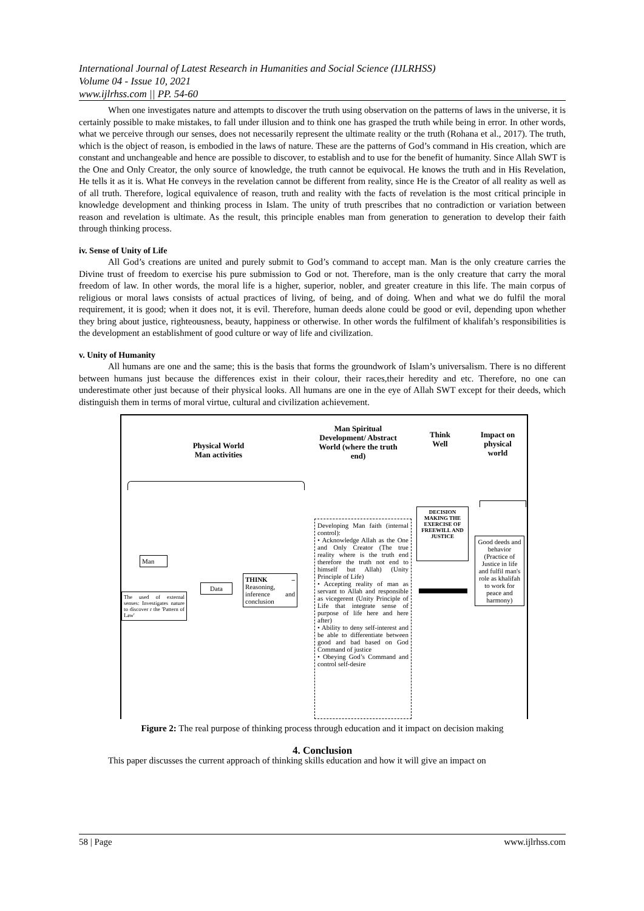International Journal of Latest Research in Humanities and Social Science (IJLRHSS)
Volume 04 - Issue 10, 2021
www.ijlrhss.com || PP. 54-60
When one investigates nature and attempts to discover the truth using observation on the patterns of laws in the universe, it is certainly possible to make mistakes, to fall under illusion and to think one has grasped the truth while being in error. In other words, what we perceive through our senses, does not necessarily represent the ultimate reality or the truth (Rohana et al., 2017). The truth, which is the object of reason, is embodied in the laws of nature. These are the patterns of God’s command in His creation, which are constant and unchangeable and hence are possible to discover, to establish and to use for the benefit of humanity. Since Allah SWT is the One and Only Creator, the only source of knowledge, the truth cannot be equivocal. He knows the truth and in His Revelation, He tells it as it is. What He conveys in the revelation cannot be different from reality, since He is the Creator of all reality as well as of all truth. Therefore, logical equivalence of reason, truth and reality with the facts of revelation is the most critical principle in knowledge development and thinking process in Islam. The unity of truth prescribes that no contradiction or variation between reason and revelation is ultimate. As the result, this principle enables man from generation to generation to develop their faith through thinking process.
iv. Sense of Unity of Life
All God’s creations are united and purely submit to God’s command to accept man. Man is the only creature carries the Divine trust of freedom to exercise his pure submission to God or not. Therefore, man is the only creature that carry the moral freedom of law. In other words, the moral life is a higher, superior, nobler, and greater creature in this life. The main corpus of religious or moral laws consists of actual practices of living, of being, and of doing. When and what we do fulfil the moral requirement, it is good; when it does not, it is evil. Therefore, human deeds alone could be good or evil, depending upon whether they bring about justice, righteousness, beauty, happiness or otherwise. In other words the fulfilment of khalifah’s responsibilities is the development an establishment of good culture or way of life and civilization.
v. Unity of Humanity
All humans are one and the same; this is the basis that forms the groundwork of Islam’s universalism. There is no different between humans just because the differences exist in their colour, their races,their heredity and etc. Therefore, no one can underestimate other just because of their physical looks. All humans are one in the eye of Allah SWT except for their deeds, which distinguish them in terms of moral virtue, cultural and civilization achievement.
Physical World
Man activities
Man Spiritual Development/ Abstract World (where the truth end)
Think Well
Impact on physical world
Man
The used of external senses: Investigates nature to discover r the 'Pattern of Law'
Data
THINK – Reasoning, inference and conclusion
Developing Man faith (internal control):
• Acknowledge Allah as the One and Only Creator (The true reality where is the truth end therefore the truth not end to himself but Allah) (Unity Principle of Life)
• Accepting reality of man as servant to Allah and responsible as vicegerent (Unity Principle of Life that integrate sense of purpose of life here and here after)
• Ability to deny self-interest and be able to differentiate between good and bad based on God Command of justice
• Obeying God’s Command and control self-desire
DECISION MAKING THE EXERCISE OF FREEWILL AND JUSTICE
Good deeds and behavior (Practice of Justice in life and fulfil man's role as khalifah to work for peace and harmony)
Figure 2: The real purpose of thinking process through education and it impact on decision making
4. Conclusion
This paper discusses the current approach of thinking skills education and how it will give an impact on
58 | Page www.ijlrhss.com